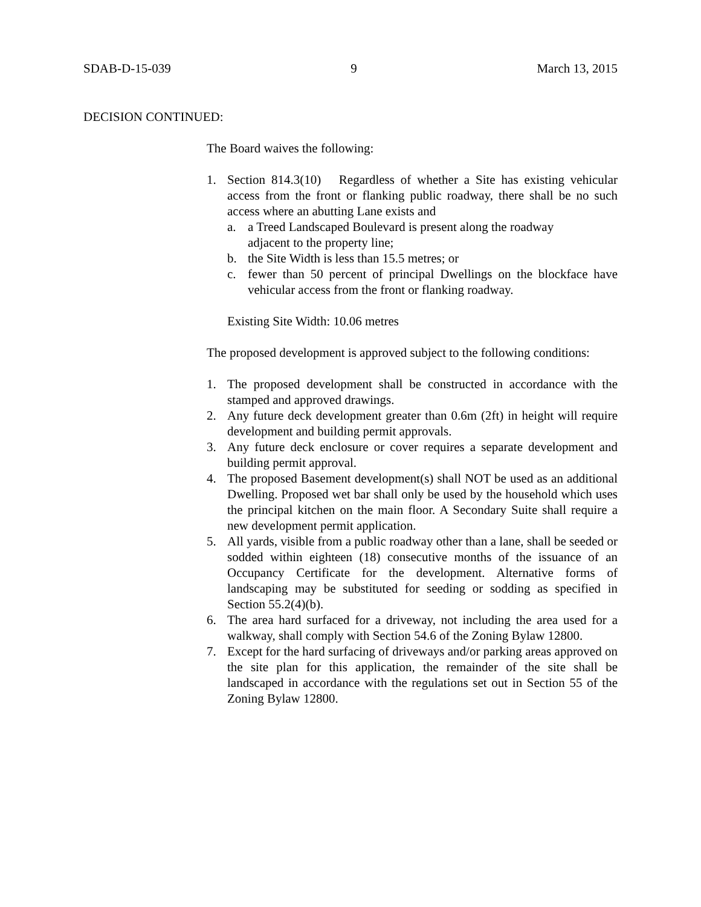SDAB-D-15-039 9 March 13, 2015
DECISION CONTINUED:
The Board waives the following:
1. Section 814.3(10) Regardless of whether a Site has existing vehicular access from the front or flanking public roadway, there shall be no such access where an abutting Lane exists and
a. a Treed Landscaped Boulevard is present along the roadway
adjacent to the property line;
b. the Site Width is less than 15.5 metres; or
c. fewer than 50 percent of principal Dwellings on the blockface have vehicular access from the front or flanking roadway.
Existing Site Width: 10.06 metres
The proposed development is approved subject to the following conditions:
1. The proposed development shall be constructed in accordance with the stamped and approved drawings.
2. Any future deck development greater than 0.6m (2ft) in height will require development and building permit approvals.
3. Any future deck enclosure or cover requires a separate development and building permit approval.
4. The proposed Basement development(s) shall NOT be used as an additional Dwelling. Proposed wet bar shall only be used by the household which uses the principal kitchen on the main floor. A Secondary Suite shall require a new development permit application.
5. All yards, visible from a public roadway other than a lane, shall be seeded or sodded within eighteen (18) consecutive months of the issuance of an Occupancy Certificate for the development. Alternative forms of landscaping may be substituted for seeding or sodding as specified in Section 55.2(4)(b).
6. The area hard surfaced for a driveway, not including the area used for a walkway, shall comply with Section 54.6 of the Zoning Bylaw 12800.
7. Except for the hard surfacing of driveways and/or parking areas approved on the site plan for this application, the remainder of the site shall be landscaped in accordance with the regulations set out in Section 55 of the Zoning Bylaw 12800.